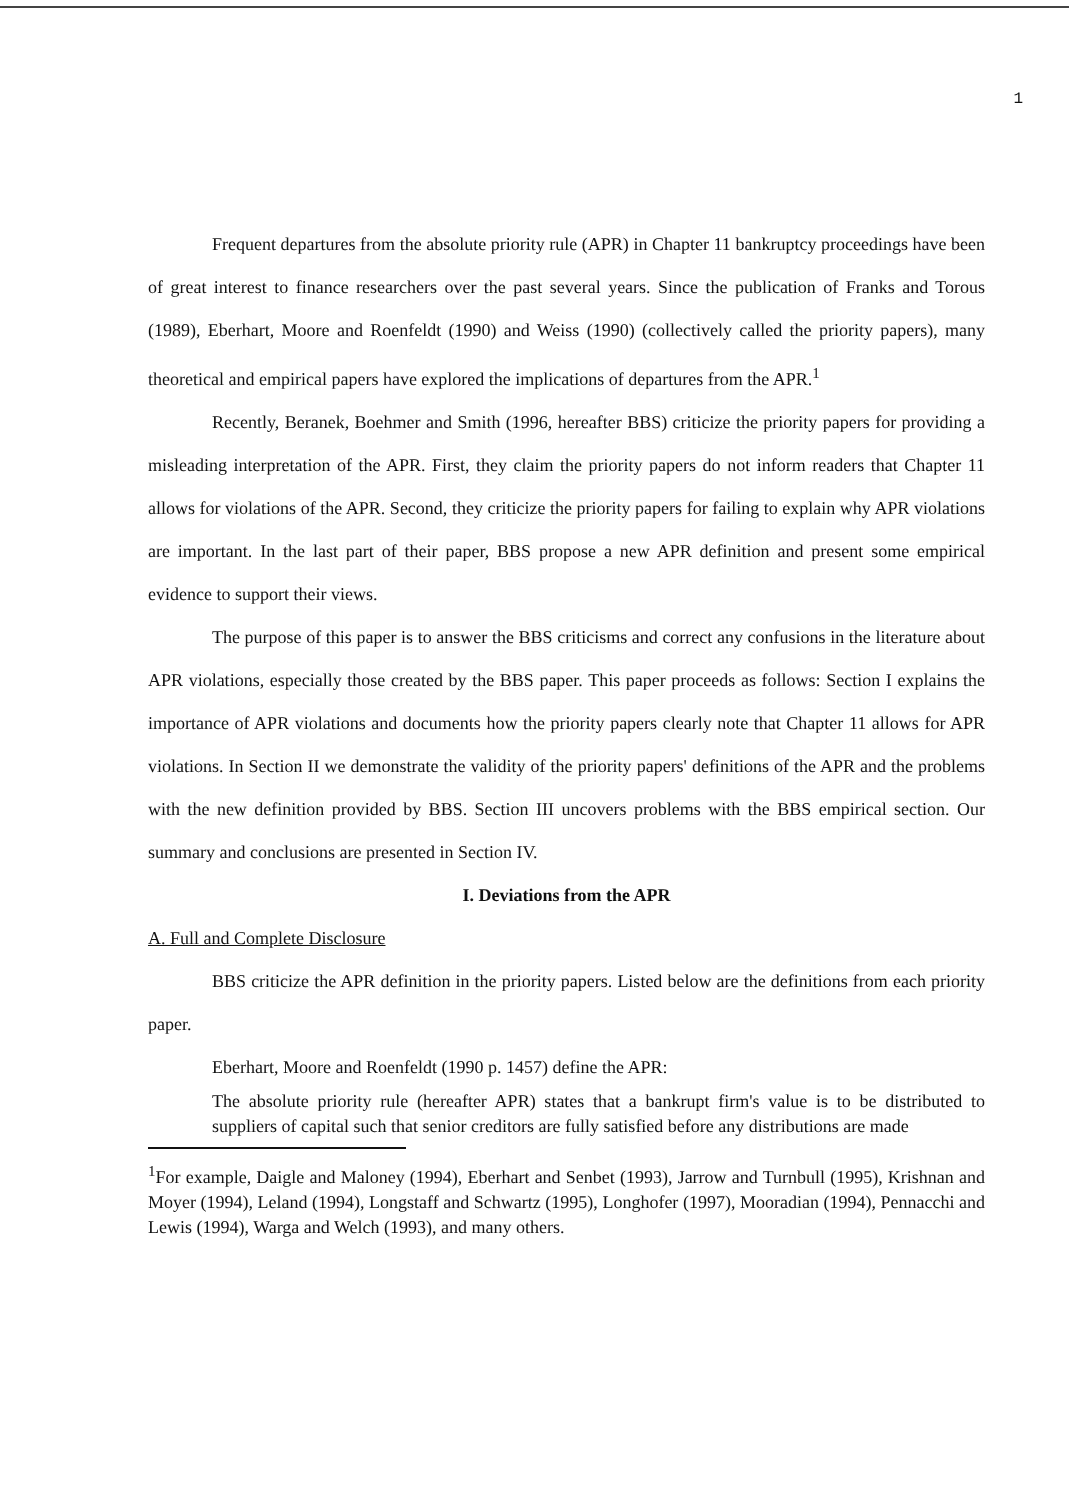1
Frequent departures from the absolute priority rule (APR) in Chapter 11 bankruptcy proceedings have been of great interest to finance researchers over the past several years. Since the publication of Franks and Torous (1989), Eberhart, Moore and Roenfeldt (1990) and Weiss (1990) (collectively called the priority papers), many theoretical and empirical papers have explored the implications of departures from the APR.<sup>1</sup>
Recently, Beranek, Boehmer and Smith (1996, hereafter BBS) criticize the priority papers for providing a misleading interpretation of the APR. First, they claim the priority papers do not inform readers that Chapter 11 allows for violations of the APR. Second, they criticize the priority papers for failing to explain why APR violations are important. In the last part of their paper, BBS propose a new APR definition and present some empirical evidence to support their views.
The purpose of this paper is to answer the BBS criticisms and correct any confusions in the literature about APR violations, especially those created by the BBS paper. This paper proceeds as follows: Section I explains the importance of APR violations and documents how the priority papers clearly note that Chapter 11 allows for APR violations. In Section II we demonstrate the validity of the priority papers' definitions of the APR and the problems with the new definition provided by BBS. Section III uncovers problems with the BBS empirical section. Our summary and conclusions are presented in Section IV.
I. Deviations from the APR
A. Full and Complete Disclosure
BBS criticize the APR definition in the priority papers. Listed below are the definitions from each priority paper.
Eberhart, Moore and Roenfeldt (1990 p. 1457) define the APR:
The absolute priority rule (hereafter APR) states that a bankrupt firm's value is to be distributed to suppliers of capital such that senior creditors are fully satisfied before any distributions are made
<sup>1</sup> For example, Daigle and Maloney (1994), Eberhart and Senbet (1993), Jarrow and Turnbull (1995), Krishnan and Moyer (1994), Leland (1994), Longstaff and Schwartz (1995), Longhofer (1997), Mooradian (1994), Pennacchi and Lewis (1994), Warga and Welch (1993), and many others.